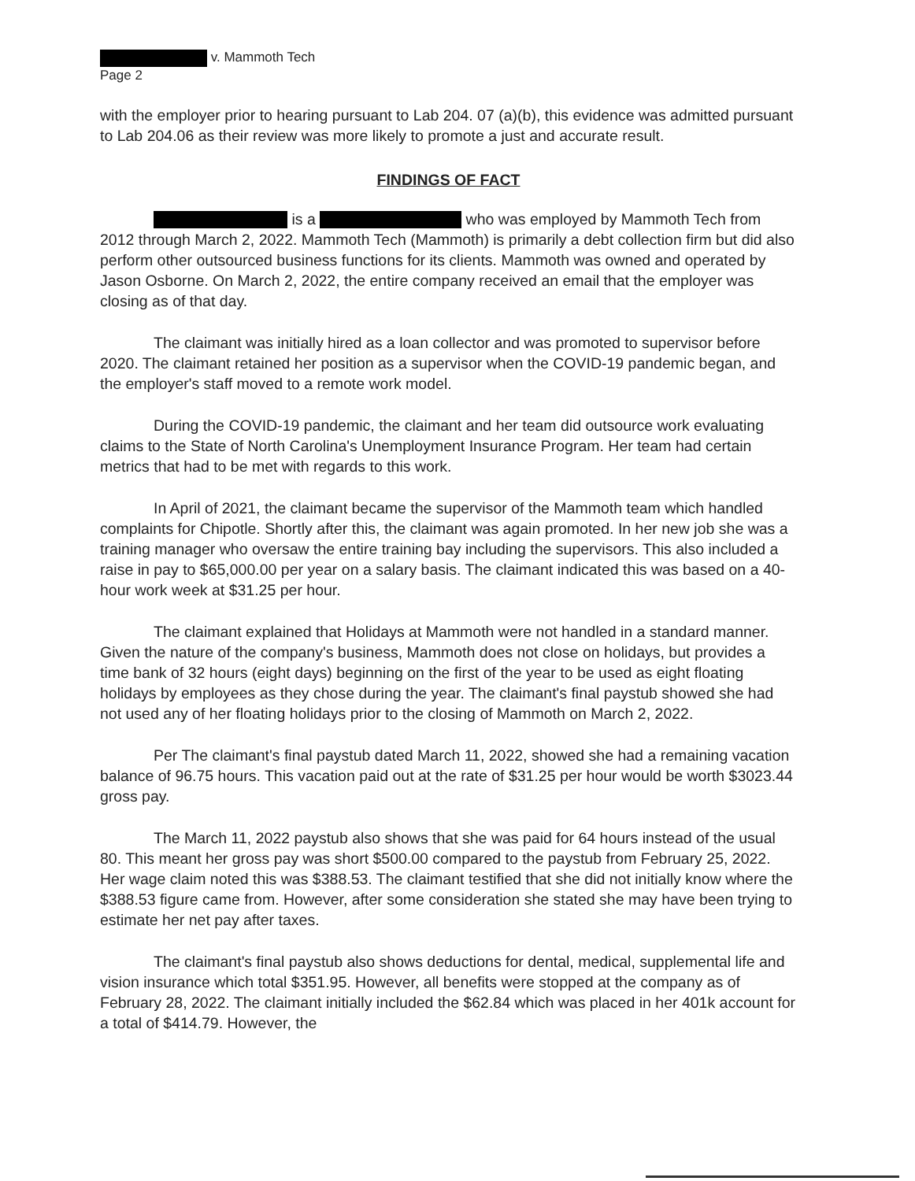v. Mammoth Tech
Page 2
with the employer prior to hearing pursuant to Lab 204. 07 (a)(b), this evidence was admitted pursuant to Lab 204.06 as their review was more likely to promote a just and accurate result.
FINDINGS OF FACT
is a who was employed by Mammoth Tech from 2012 through March 2, 2022. Mammoth Tech (Mammoth) is primarily a debt collection firm but did also perform other outsourced business functions for its clients. Mammoth was owned and operated by Jason Osborne. On March 2, 2022, the entire company received an email that the employer was closing as of that day.
The claimant was initially hired as a loan collector and was promoted to supervisor before 2020. The claimant retained her position as a supervisor when the COVID-19 pandemic began, and the employer's staff moved to a remote work model.
During the COVID-19 pandemic, the claimant and her team did outsource work evaluating claims to the State of North Carolina's Unemployment Insurance Program. Her team had certain metrics that had to be met with regards to this work.
In April of 2021, the claimant became the supervisor of the Mammoth team which handled complaints for Chipotle. Shortly after this, the claimant was again promoted. In her new job she was a training manager who oversaw the entire training bay including the supervisors. This also included a raise in pay to $65,000.00 per year on a salary basis. The claimant indicated this was based on a 40-hour work week at $31.25 per hour.
The claimant explained that Holidays at Mammoth were not handled in a standard manner. Given the nature of the company's business, Mammoth does not close on holidays, but provides a time bank of 32 hours (eight days) beginning on the first of the year to be used as eight floating holidays by employees as they chose during the year. The claimant's final paystub showed she had not used any of her floating holidays prior to the closing of Mammoth on March 2, 2022.
Per The claimant's final paystub dated March 11, 2022, showed she had a remaining vacation balance of 96.75 hours. This vacation paid out at the rate of $31.25 per hour would be worth $3023.44 gross pay.
The March 11, 2022 paystub also shows that she was paid for 64 hours instead of the usual 80. This meant her gross pay was short $500.00 compared to the paystub from February 25, 2022. Her wage claim noted this was $388.53. The claimant testified that she did not initially know where the $388.53 figure came from. However, after some consideration she stated she may have been trying to estimate her net pay after taxes.
The claimant's final paystub also shows deductions for dental, medical, supplemental life and vision insurance which total $351.95. However, all benefits were stopped at the company as of February 28, 2022. The claimant initially included the $62.84 which was placed in her 401k account for a total of $414.79. However, the